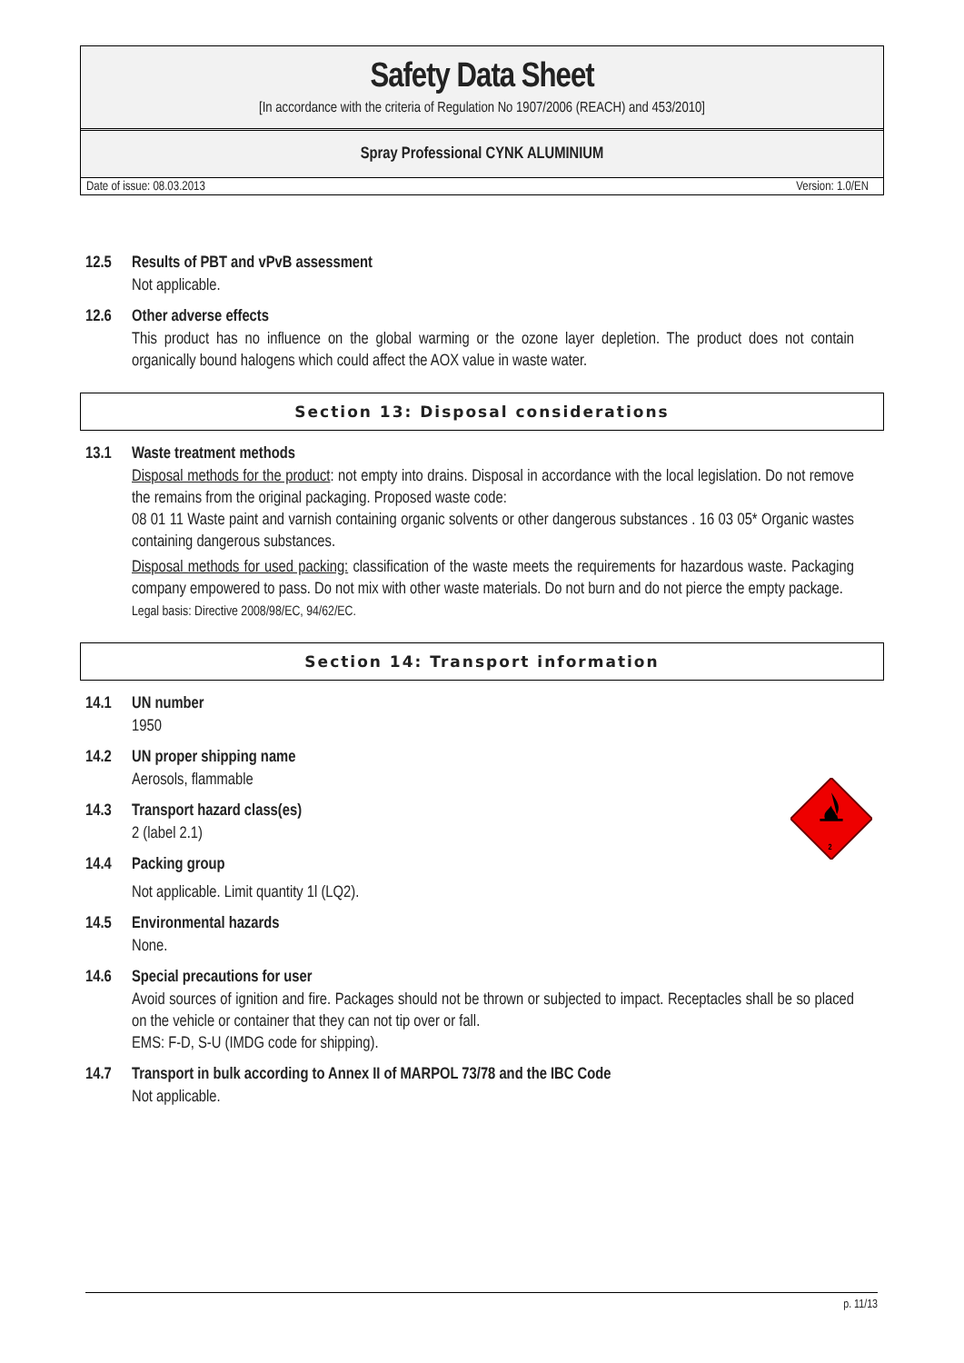Safety Data Sheet
[In accordance with the criteria of Regulation No 1907/2006 (REACH) and 453/2010]
Spray Professional CYNK ALUMINIUM
Date of issue: 08.03.2013 Version: 1.0/EN
2
12.5 Results of PBT and vPvB assessment
Not applicable.
12.6 Other adverse effects
This product has no influence on the global warming or the ozone layer depletion. The product does not contain organically bound halogens which could affect the AOX value in waste water.
Section 13: Disposal considerations
13.1 Waste treatment methods
Disposal methods for the product: not empty into drains. Disposal in accordance with the local legislation. Do not remove the remains from the original packaging. Proposed waste code:
08 01 11 Waste paint and varnish containing organic solvents or other dangerous substances . 16 03 05* Organic wastes containing dangerous substances.
Disposal methods for used packing: classification of the waste meets the requirements for hazardous waste. Packaging company empowered to pass. Do not mix with other waste materials. Do not burn and do not pierce the empty package.
Legal basis: Directive 2008/98/EC, 94/62/EC.
Section 14: Transport information
14.1 UN number
1950
14.2 UN proper shipping name
Aerosols, flammable
14.3 Transport hazard class(es)
2 (label 2.1)
14.4 Packing group
Not applicable. Limit quantity 1l (LQ2).
14.5 Environmental hazards
None.
14.6 Special precautions for user
Avoid sources of ignition and fire. Packages should not be thrown or subjected to impact. Receptacles shall be so placed on the vehicle or container that they can not tip over or fall.
EMS: F-D, S-U (IMDG code for shipping).
14.7 Transport in bulk according to Annex II of MARPOL 73/78 and the IBC Code
Not applicable.
p. 11/13